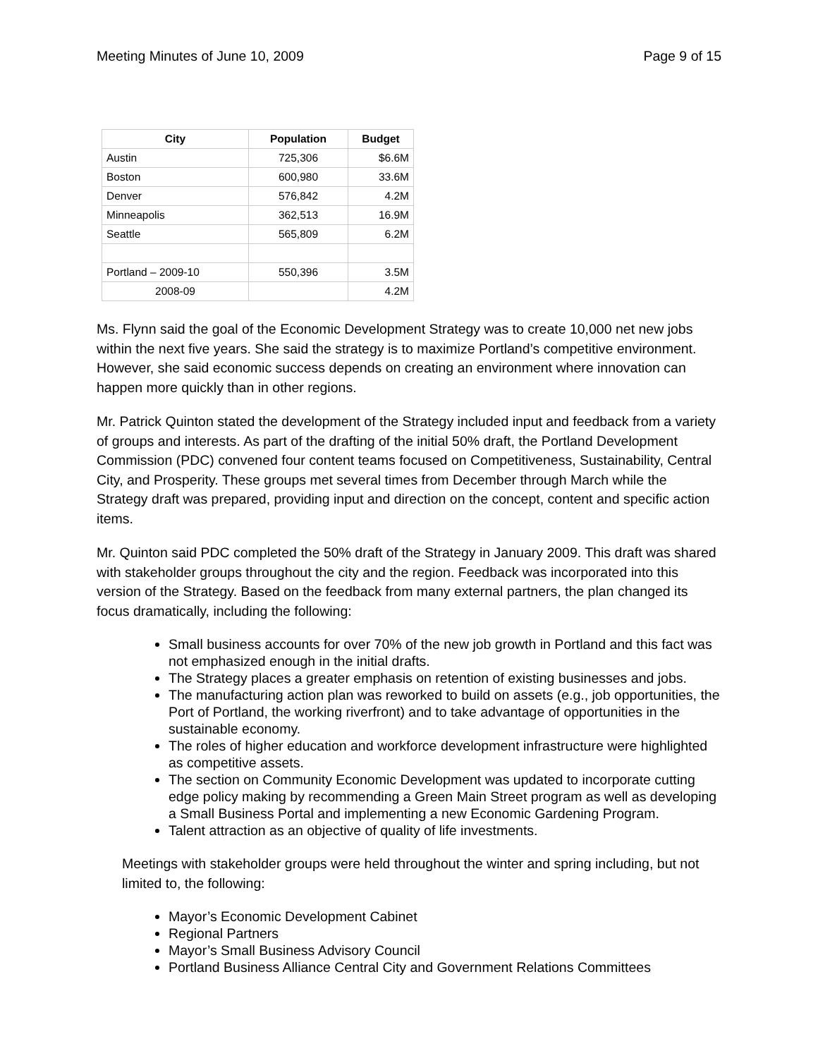Meeting Minutes of June 10, 2009 Page 9 of 15
| City | Population | Budget |
| --- | --- | --- |
| Austin | 725,306 | $6.6M |
| Boston | 600,980 | 33.6M |
| Denver | 576,842 | 4.2M |
| Minneapolis | 362,513 | 16.9M |
| Seattle | 565,809 | 6.2M |
| Portland – 2009-10 | 550,396 | 3.5M |
| 2008-09 | | 4.2M |
Ms. Flynn said the goal of the Economic Development Strategy was to create 10,000 net new jobs within the next five years. She said the strategy is to maximize Portland’s competitive environment. However, she said economic success depends on creating an environment where innovation can happen more quickly than in other regions.
Mr. Patrick Quinton stated the development of the Strategy included input and feedback from a variety of groups and interests. As part of the drafting of the initial 50% draft, the Portland Development Commission (PDC) convened four content teams focused on Competitiveness, Sustainability, Central City, and Prosperity. These groups met several times from December through March while the Strategy draft was prepared, providing input and direction on the concept, content and specific action items.
Mr. Quinton said PDC completed the 50% draft of the Strategy in January 2009. This draft was shared with stakeholder groups throughout the city and the region. Feedback was incorporated into this version of the Strategy. Based on the feedback from many external partners, the plan changed its focus dramatically, including the following:
Small business accounts for over 70% of the new job growth in Portland and this fact was not emphasized enough in the initial drafts.
The Strategy places a greater emphasis on retention of existing businesses and jobs.
The manufacturing action plan was reworked to build on assets (e.g., job opportunities, the Port of Portland, the working riverfront) and to take advantage of opportunities in the sustainable economy.
The roles of higher education and workforce development infrastructure were highlighted as competitive assets.
The section on Community Economic Development was updated to incorporate cutting edge policy making by recommending a Green Main Street program as well as developing a Small Business Portal and implementing a new Economic Gardening Program.
Talent attraction as an objective of quality of life investments.
Meetings with stakeholder groups were held throughout the winter and spring including, but not limited to, the following:
Mayor’s Economic Development Cabinet
Regional Partners
Mayor’s Small Business Advisory Council
Portland Business Alliance Central City and Government Relations Committees